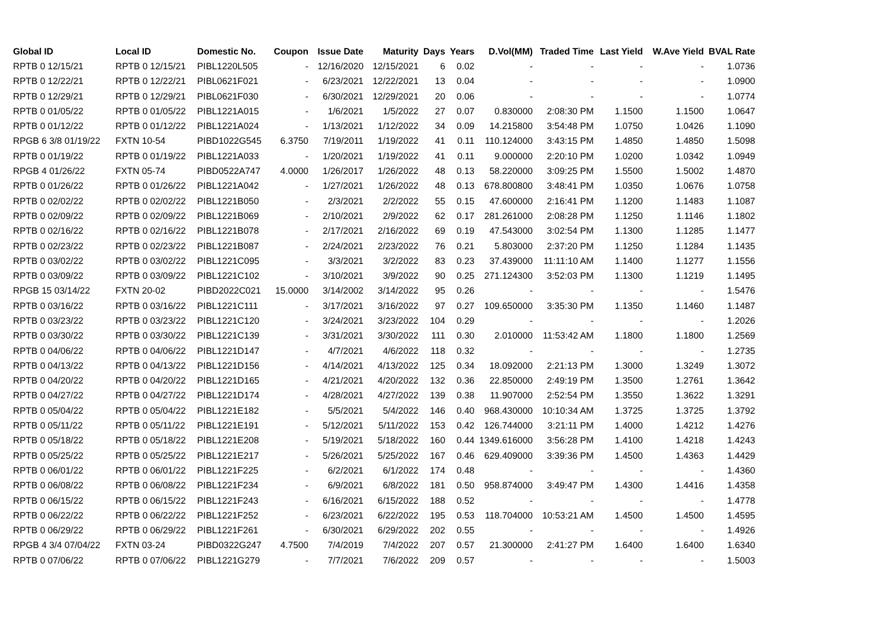| Global ID | Local ID | Domestic No. | Coupon | Issue Date | Maturity | Days | Years | D.Vol(MM) | Traded Time | Last Yield | W.Ave Yield | BVAL Rate |
| --- | --- | --- | --- | --- | --- | --- | --- | --- | --- | --- | --- | --- |
| RPTB 0 12/15/21 | RPTB 0 12/15/21 | PIBL1220L505 | - | 12/16/2020 | 12/15/2021 | 6 | 0.02 | - | - | - | - | 1.0736 |
| RPTB 0 12/22/21 | RPTB 0 12/22/21 | PIBL0621F021 | - | 6/23/2021 | 12/22/2021 | 13 | 0.04 | - | - | - | - | 1.0900 |
| RPTB 0 12/29/21 | RPTB 0 12/29/21 | PIBL0621F030 | - | 6/30/2021 | 12/29/2021 | 20 | 0.06 | - | - | - | - | 1.0774 |
| RPTB 0 01/05/22 | RPTB 0 01/05/22 | PIBL1221A015 | - | 1/6/2021 | 1/5/2022 | 27 | 0.07 | 0.830000 | 2:08:30 PM | 1.1500 | 1.1500 | 1.0647 |
| RPTB 0 01/12/22 | RPTB 0 01/12/22 | PIBL1221A024 | - | 1/13/2021 | 1/12/2022 | 34 | 0.09 | 14.215800 | 3:54:48 PM | 1.0750 | 1.0426 | 1.1090 |
| RPGB 6 3/8 01/19/22 | FXTN 10-54 | PIBD1022G545 | 6.3750 | 7/19/2011 | 1/19/2022 | 41 | 0.11 | 110.124000 | 3:43:15 PM | 1.4850 | 1.4850 | 1.5098 |
| RPTB 0 01/19/22 | RPTB 0 01/19/22 | PIBL1221A033 | - | 1/20/2021 | 1/19/2022 | 41 | 0.11 | 9.000000 | 2:20:10 PM | 1.0200 | 1.0342 | 1.0949 |
| RPGB 4 01/26/22 | FXTN 05-74 | PIBD0522A747 | 4.0000 | 1/26/2017 | 1/26/2022 | 48 | 0.13 | 58.220000 | 3:09:25 PM | 1.5500 | 1.5002 | 1.4870 |
| RPTB 0 01/26/22 | RPTB 0 01/26/22 | PIBL1221A042 | - | 1/27/2021 | 1/26/2022 | 48 | 0.13 | 678.800800 | 3:48:41 PM | 1.0350 | 1.0676 | 1.0758 |
| RPTB 0 02/02/22 | RPTB 0 02/02/22 | PIBL1221B050 | - | 2/3/2021 | 2/2/2022 | 55 | 0.15 | 47.600000 | 2:16:41 PM | 1.1200 | 1.1483 | 1.1087 |
| RPTB 0 02/09/22 | RPTB 0 02/09/22 | PIBL1221B069 | - | 2/10/2021 | 2/9/2022 | 62 | 0.17 | 281.261000 | 2:08:28 PM | 1.1250 | 1.1146 | 1.1802 |
| RPTB 0 02/16/22 | RPTB 0 02/16/22 | PIBL1221B078 | - | 2/17/2021 | 2/16/2022 | 69 | 0.19 | 47.543000 | 3:02:54 PM | 1.1300 | 1.1285 | 1.1477 |
| RPTB 0 02/23/22 | RPTB 0 02/23/22 | PIBL1221B087 | - | 2/24/2021 | 2/23/2022 | 76 | 0.21 | 5.803000 | 2:37:20 PM | 1.1250 | 1.1284 | 1.1435 |
| RPTB 0 03/02/22 | RPTB 0 03/02/22 | PIBL1221C095 | - | 3/3/2021 | 3/2/2022 | 83 | 0.23 | 37.439000 | 11:11:10 AM | 1.1400 | 1.1277 | 1.1556 |
| RPTB 0 03/09/22 | RPTB 0 03/09/22 | PIBL1221C102 | - | 3/10/2021 | 3/9/2022 | 90 | 0.25 | 271.124300 | 3:52:03 PM | 1.1300 | 1.1219 | 1.1495 |
| RPGB 15 03/14/22 | FXTN 20-02 | PIBD2022C021 | 15.0000 | 3/14/2002 | 3/14/2022 | 95 | 0.26 | - | - | - | - | 1.5476 |
| RPTB 0 03/16/22 | RPTB 0 03/16/22 | PIBL1221C111 | - | 3/17/2021 | 3/16/2022 | 97 | 0.27 | 109.650000 | 3:35:30 PM | 1.1350 | 1.1460 | 1.1487 |
| RPTB 0 03/23/22 | RPTB 0 03/23/22 | PIBL1221C120 | - | 3/24/2021 | 3/23/2022 | 104 | 0.29 | - | - | - | - | 1.2026 |
| RPTB 0 03/30/22 | RPTB 0 03/30/22 | PIBL1221C139 | - | 3/31/2021 | 3/30/2022 | 111 | 0.30 | 2.010000 | 11:53:42 AM | 1.1800 | 1.1800 | 1.2569 |
| RPTB 0 04/06/22 | RPTB 0 04/06/22 | PIBL1221D147 | - | 4/7/2021 | 4/6/2022 | 118 | 0.32 | - | - | - | - | 1.2735 |
| RPTB 0 04/13/22 | RPTB 0 04/13/22 | PIBL1221D156 | - | 4/14/2021 | 4/13/2022 | 125 | 0.34 | 18.092000 | 2:21:13 PM | 1.3000 | 1.3249 | 1.3072 |
| RPTB 0 04/20/22 | RPTB 0 04/20/22 | PIBL1221D165 | - | 4/21/2021 | 4/20/2022 | 132 | 0.36 | 22.850000 | 2:49:19 PM | 1.3500 | 1.2761 | 1.3642 |
| RPTB 0 04/27/22 | RPTB 0 04/27/22 | PIBL1221D174 | - | 4/28/2021 | 4/27/2022 | 139 | 0.38 | 11.907000 | 2:52:54 PM | 1.3550 | 1.3622 | 1.3291 |
| RPTB 0 05/04/22 | RPTB 0 05/04/22 | PIBL1221E182 | - | 5/5/2021 | 5/4/2022 | 146 | 0.40 | 968.430000 | 10:10:34 AM | 1.3725 | 1.3725 | 1.3792 |
| RPTB 0 05/11/22 | RPTB 0 05/11/22 | PIBL1221E191 | - | 5/12/2021 | 5/11/2022 | 153 | 0.42 | 126.744000 | 3:21:11 PM | 1.4000 | 1.4212 | 1.4276 |
| RPTB 0 05/18/22 | RPTB 0 05/18/22 | PIBL1221E208 | - | 5/19/2021 | 5/18/2022 | 160 | 0.44 | 1349.616000 | 3:56:28 PM | 1.4100 | 1.4218 | 1.4243 |
| RPTB 0 05/25/22 | RPTB 0 05/25/22 | PIBL1221E217 | - | 5/26/2021 | 5/25/2022 | 167 | 0.46 | 629.409000 | 3:39:36 PM | 1.4500 | 1.4363 | 1.4429 |
| RPTB 0 06/01/22 | RPTB 0 06/01/22 | PIBL1221F225 | - | 6/2/2021 | 6/1/2022 | 174 | 0.48 | - | - | - | - | 1.4360 |
| RPTB 0 06/08/22 | RPTB 0 06/08/22 | PIBL1221F234 | - | 6/9/2021 | 6/8/2022 | 181 | 0.50 | 958.874000 | 3:49:47 PM | 1.4300 | 1.4416 | 1.4358 |
| RPTB 0 06/15/22 | RPTB 0 06/15/22 | PIBL1221F243 | - | 6/16/2021 | 6/15/2022 | 188 | 0.52 | - | - | - | - | 1.4778 |
| RPTB 0 06/22/22 | RPTB 0 06/22/22 | PIBL1221F252 | - | 6/23/2021 | 6/22/2022 | 195 | 0.53 | 118.704000 | 10:53:21 AM | 1.4500 | 1.4500 | 1.4595 |
| RPTB 0 06/29/22 | RPTB 0 06/29/22 | PIBL1221F261 | - | 6/30/2021 | 6/29/2022 | 202 | 0.55 | - | - | - | - | 1.4926 |
| RPGB 4 3/4 07/04/22 | FXTN 03-24 | PIBD0322G247 | 4.7500 | 7/4/2019 | 7/4/2022 | 207 | 0.57 | 21.300000 | 2:41:27 PM | 1.6400 | 1.6400 | 1.6340 |
| RPTB 0 07/06/22 | RPTB 0 07/06/22 | PIBL1221G279 | - | 7/7/2021 | 7/6/2022 | 209 | 0.57 | - | - | - | - | 1.5003 |